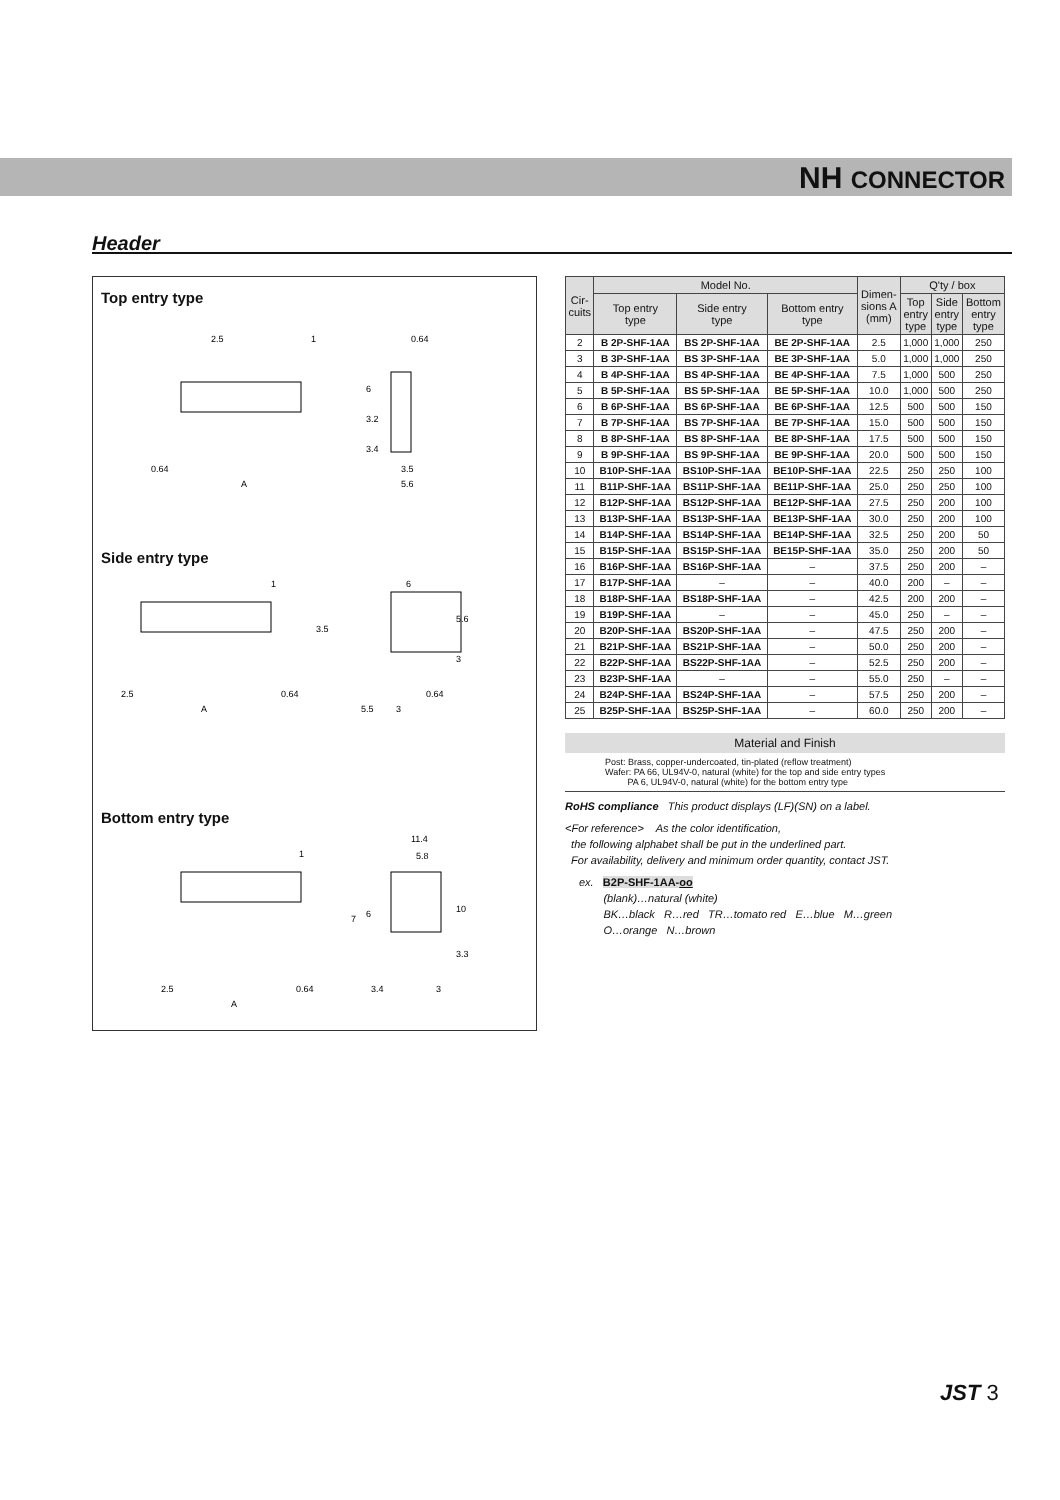NH CONNECTOR
Header
Top entry type
2.5
1
0.64
0.64
A
3.5
5.6
6
3.2
3.4
Side entry type
1
6
2.5
0.64
A
5.5
3
0.64
3.5
5.6
3
Bottom entry type
11.4
5.8
1
2.5
0.64
A
3.4
3
7
6
10
3.3
| Cir- cuits | Model No. | | | Dimen- sions A (mm) | Q'ty / box | | |
| --- | --- | --- | --- | --- | --- | --- | --- |
| | Top entry type | Side entry type | Bottom entry type | | Top entry type | Side entry type | Bottom entry type |
| 2 | B 2P-SHF-1AA | BS 2P-SHF-1AA | BE 2P-SHF-1AA | 2.5 | 1,000 | 1,000 | 250 |
| 3 | B 3P-SHF-1AA | BS 3P-SHF-1AA | BE 3P-SHF-1AA | 5.0 | 1,000 | 1,000 | 250 |
| 4 | B 4P-SHF-1AA | BS 4P-SHF-1AA | BE 4P-SHF-1AA | 7.5 | 1,000 | 500 | 250 |
| 5 | B 5P-SHF-1AA | BS 5P-SHF-1AA | BE 5P-SHF-1AA | 10.0 | 1,000 | 500 | 250 |
| 6 | B 6P-SHF-1AA | BS 6P-SHF-1AA | BE 6P-SHF-1AA | 12.5 | 500 | 500 | 150 |
| 7 | B 7P-SHF-1AA | BS 7P-SHF-1AA | BE 7P-SHF-1AA | 15.0 | 500 | 500 | 150 |
| 8 | B 8P-SHF-1AA | BS 8P-SHF-1AA | BE 8P-SHF-1AA | 17.5 | 500 | 500 | 150 |
| 9 | B 9P-SHF-1AA | BS 9P-SHF-1AA | BE 9P-SHF-1AA | 20.0 | 500 | 500 | 150 |
| 10 | B10P-SHF-1AA | BS10P-SHF-1AA | BE10P-SHF-1AA | 22.5 | 250 | 250 | 100 |
| 11 | B11P-SHF-1AA | BS11P-SHF-1AA | BE11P-SHF-1AA | 25.0 | 250 | 250 | 100 |
| 12 | B12P-SHF-1AA | BS12P-SHF-1AA | BE12P-SHF-1AA | 27.5 | 250 | 200 | 100 |
| 13 | B13P-SHF-1AA | BS13P-SHF-1AA | BE13P-SHF-1AA | 30.0 | 250 | 200 | 100 |
| 14 | B14P-SHF-1AA | BS14P-SHF-1AA | BE14P-SHF-1AA | 32.5 | 250 | 200 | 50 |
| 15 | B15P-SHF-1AA | BS15P-SHF-1AA | BE15P-SHF-1AA | 35.0 | 250 | 200 | 50 |
| 16 | B16P-SHF-1AA | BS16P-SHF-1AA | – | 37.5 | 250 | 200 | – |
| 17 | B17P-SHF-1AA | – | – | 40.0 | 200 | – | – |
| 18 | B18P-SHF-1AA | BS18P-SHF-1AA | – | 42.5 | 200 | 200 | – |
| 19 | B19P-SHF-1AA | – | – | 45.0 | 250 | – | – |
| 20 | B20P-SHF-1AA | BS20P-SHF-1AA | – | 47.5 | 250 | 200 | – |
| 21 | B21P-SHF-1AA | BS21P-SHF-1AA | – | 50.0 | 250 | 200 | – |
| 22 | B22P-SHF-1AA | BS22P-SHF-1AA | – | 52.5 | 250 | 200 | – |
| 23 | B23P-SHF-1AA | – | – | 55.0 | 250 | – | – |
| 24 | B24P-SHF-1AA | BS24P-SHF-1AA | – | 57.5 | 250 | 200 | – |
| 25 | B25P-SHF-1AA | BS25P-SHF-1AA | – | 60.0 | 250 | 200 | – |
Material and Finish
Post: Brass, copper-undercoated, tin-plated (reflow treatment)
Wafer: PA 66, UL94V-0, natural (white) for the top and side entry types
PA 6, UL94V-0, natural (white) for the bottom entry type
RoHS compliance This product displays (LF)(SN) on a label.
<For reference> As the color identification,
the following alphabet shall be put in the underlined part.
For availability, delivery and minimum order quantity, contact JST.
ex. B2P-SHF-1AA-oo
(blank)…natural (white)
BK…black R…red TR…tomato red E…blue M…green
O…orange N…brown
JST 3